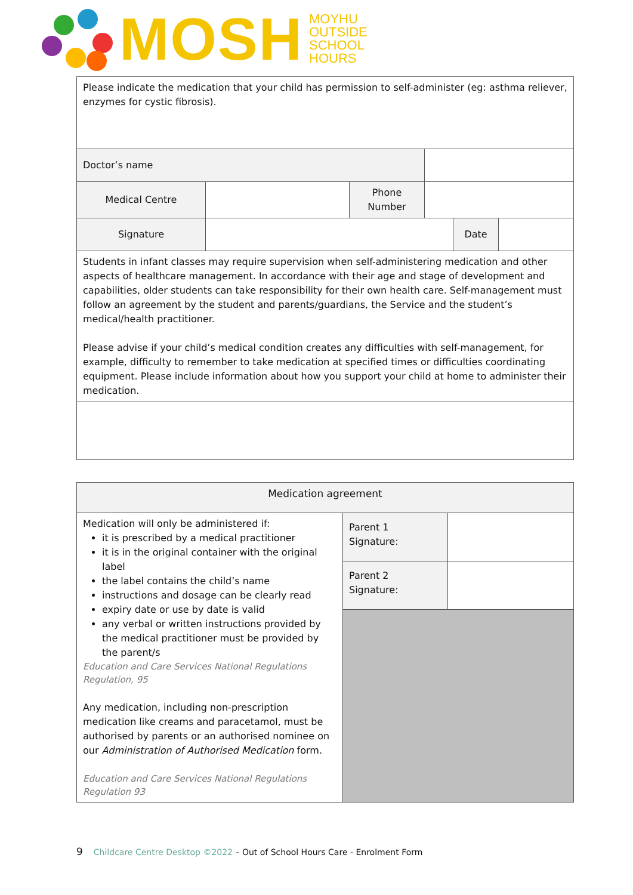MOSH
MOYHU
OUTSIDE
SCHOOL
HOURS
| Please indicate the medication that your child has permission to self-administer (eg: asthma reliever, enzymes for cystic fibrosis). | | | | | |
| Doctor’s name | | | | | |
| Medical Centre | | Phone Number | | | |
| Signature | | | | Date | |
| Students in infant classes may require supervision when self-administering medication and other aspects of healthcare management. In accordance with their age and stage of development and capabilities, older students can take responsibility for their own health care. Self-management must follow an agreement by the student and parents/guardians, the Service and the student’s medical/health practitioner. Please advise if your child’s medical condition creates any difficulties with self-management, for example, difficulty to remember to take medication at specified times or difficulties coordinating equipment. Please include information about how you support your child at home to administer their medication. | | | | | |
| Medication agreement | | |
| Medication will only be administered if: it is prescribed by a medical practitioner it is in the original container with the original label the label contains the child’s name instructions and dosage can be clearly read expiry date or use by date is valid any verbal or written instructions provided by the medical practitioner must be provided by the parent/s Education and Care Services National Regulations Regulation, 95 Any medication, including non-prescription medication like creams and paracetamol, must be authorised by parents or an authorised nominee on our Administration of Authorised Medication form. Education and Care Services National Regulations Regulation 93 | Parent 1 Signature: | |
| | Parent 2 Signature: | |
9 Childcare Centre Desktop ©2022 – Out of School Hours Care - Enrolment Form